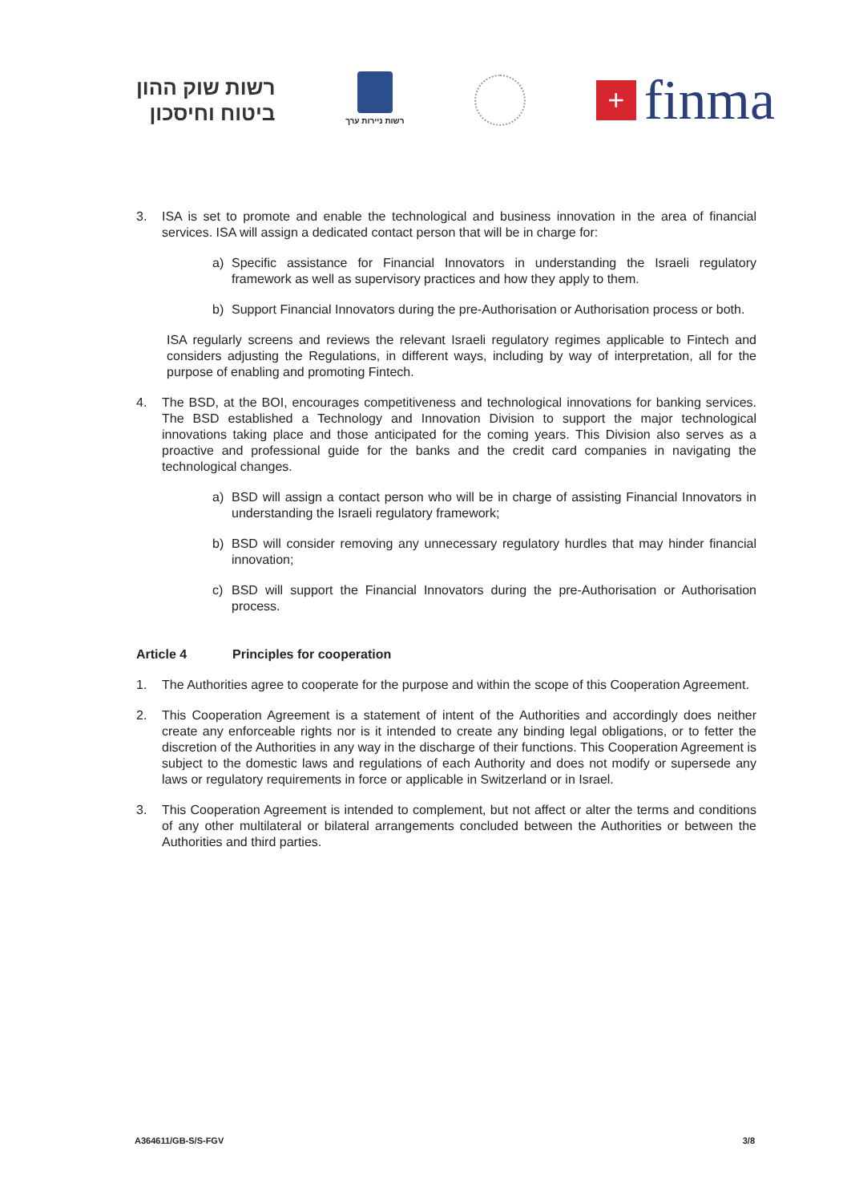רשות שוק ההון
ביטוח וחיסכון
רשות ניירות ערך
+
finma
3. ISA is set to promote and enable the technological and business innovation in the area of financial services. ISA will assign a dedicated contact person that will be in charge for:
a) Specific assistance for Financial Innovators in understanding the Israeli regulatory framework as well as supervisory practices and how they apply to them.
b) Support Financial Innovators during the pre-Authorisation or Authorisation process or both.
ISA regularly screens and reviews the relevant Israeli regulatory regimes applicable to Fintech and considers adjusting the Regulations, in different ways, including by way of interpretation, all for the purpose of enabling and promoting Fintech.
4. The BSD, at the BOI, encourages competitiveness and technological innovations for banking services. The BSD established a Technology and Innovation Division to support the major technological innovations taking place and those anticipated for the coming years. This Division also serves as a proactive and professional guide for the banks and the credit card companies in navigating the technological changes.
a) BSD will assign a contact person who will be in charge of assisting Financial Innovators in understanding the Israeli regulatory framework;
b) BSD will consider removing any unnecessary regulatory hurdles that may hinder financial innovation;
c) BSD will support the Financial Innovators during the pre-Authorisation or Authorisation process.
Article 4 Principles for cooperation
1. The Authorities agree to cooperate for the purpose and within the scope of this Cooperation Agreement.
2. This Cooperation Agreement is a statement of intent of the Authorities and accordingly does neither create any enforceable rights nor is it intended to create any binding legal obligations, or to fetter the discretion of the Authorities in any way in the discharge of their functions. This Cooperation Agreement is subject to the domestic laws and regulations of each Authority and does not modify or supersede any laws or regulatory requirements in force or applicable in Switzerland or in Israel.
3. This Cooperation Agreement is intended to complement, but not affect or alter the terms and conditions of any other multilateral or bilateral arrangements concluded between the Authorities or between the Authorities and third parties.
A364611/GB-S/S-FGV 3/8